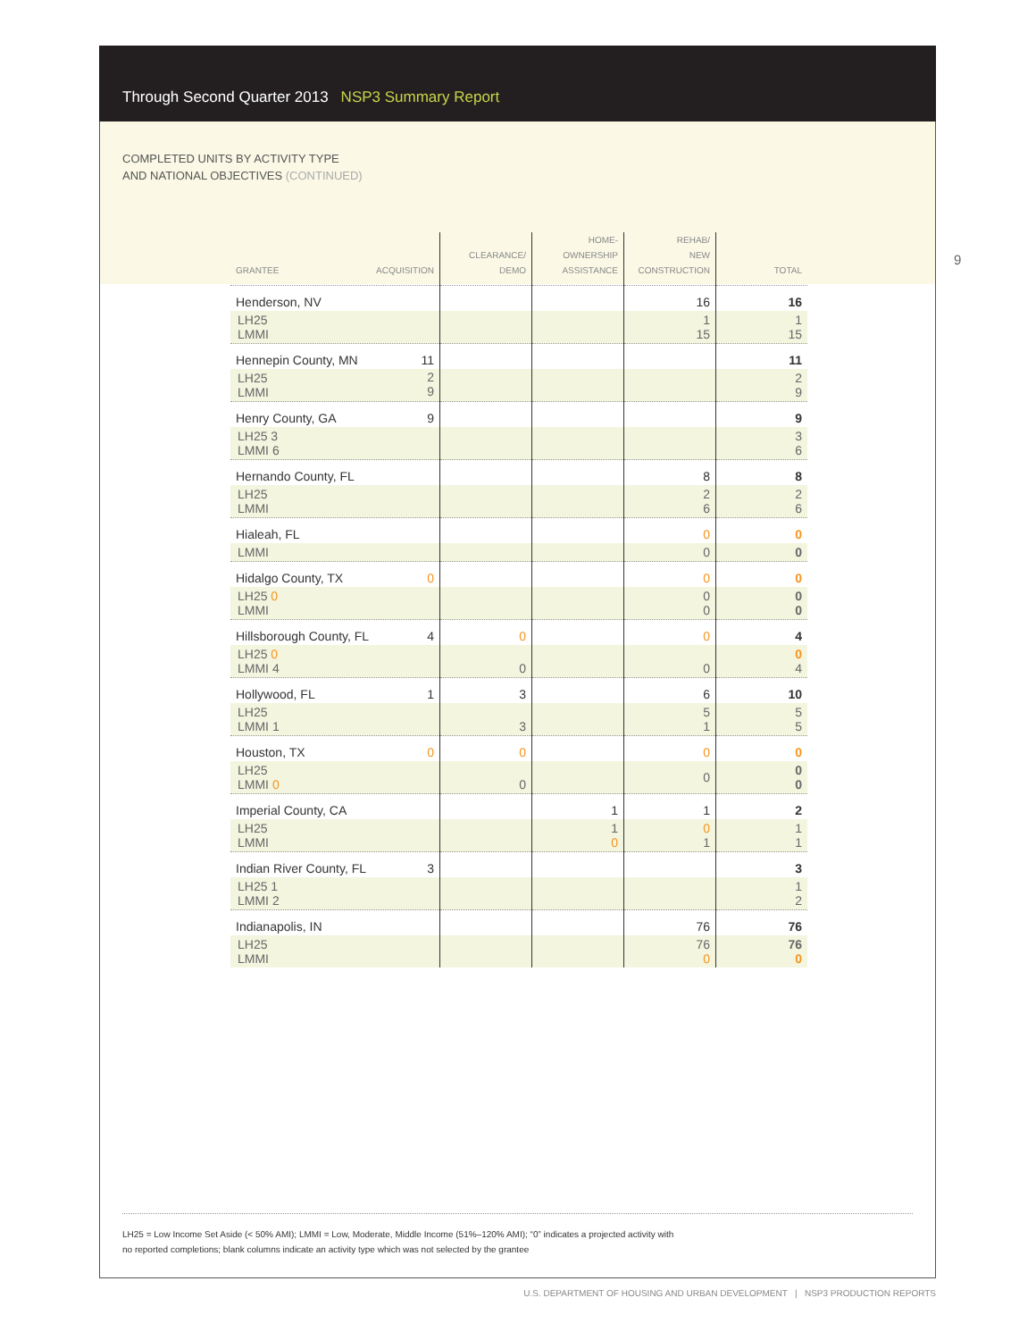Through Second Quarter 2013 NSP3 Summary Report
COMPLETED UNITS BY ACTIVITY TYPE
AND NATIONAL OBJECTIVES (CONTINUED)
9
| GRANTEE ACQUISITION | CLEARANCE/ DEMO | HOME- OWNERSHIP ASSISTANCE | REHAB/ NEW CONSTRUCTION | TOTAL |
| --- | --- | --- | --- | --- |
| Henderson, NV | | | 16 | 16 |
| LH25 LMMI | | | 1 15 | 1 15 |
| Hennepin County, MN 11 | | | | 11 |
| LH25 LMMI 2 9 | | | | 2 9 |
| Henry County, GA 9 | | | | 9 |
| LH25 3 LMMI 6 | | | | 3 6 |
| Hernando County, FL | | | 8 | 8 |
| LH25 LMMI | | | 2 6 | 2 6 |
| Hialeah, FL | | | 0 | 0 |
| LMMI | | | 0 | 0 |
| Hidalgo County, TX 0 | | | 0 | 0 |
| LH25 0 LMMI | | | 0 0 | 0 0 |
| Hillsborough County, FL 4 | 0 | | 0 | 4 |
| LH25 0 LMMI 4 | 0 | | 0 | 0 4 |
| Hollywood, FL 1 | 3 | | 6 | 10 |
| LH25 LMMI 1 | 3 | | 5 1 | 5 5 |
| Houston, TX 0 | 0 | | 0 | 0 |
| LH25 LMMI 0 | 0 | | 0 | 0 0 |
| Imperial County, CA | | 1 | 1 | 2 |
| LH25 LMMI | | 1 0 | 0 1 | 1 1 |
| Indian River County, FL 3 | | | | 3 |
| LH25 1 LMMI 2 | | | | 1 2 |
| Indianapolis, IN | | | 76 | 76 |
| LH25 LMMI | | | 76 0 | 76 0 |
LH25 = Low Income Set Aside (< 50% AMI); LMMI = Low, Moderate, Middle Income (51%–120% AMI); “0” indicates a projected activity with
no reported completions; blank columns indicate an activity type which was not selected by the grantee
U.S. DEPARTMENT OF HOUSING AND URBAN DEVELOPMENT | NSP3 PRODUCTION REPORTS